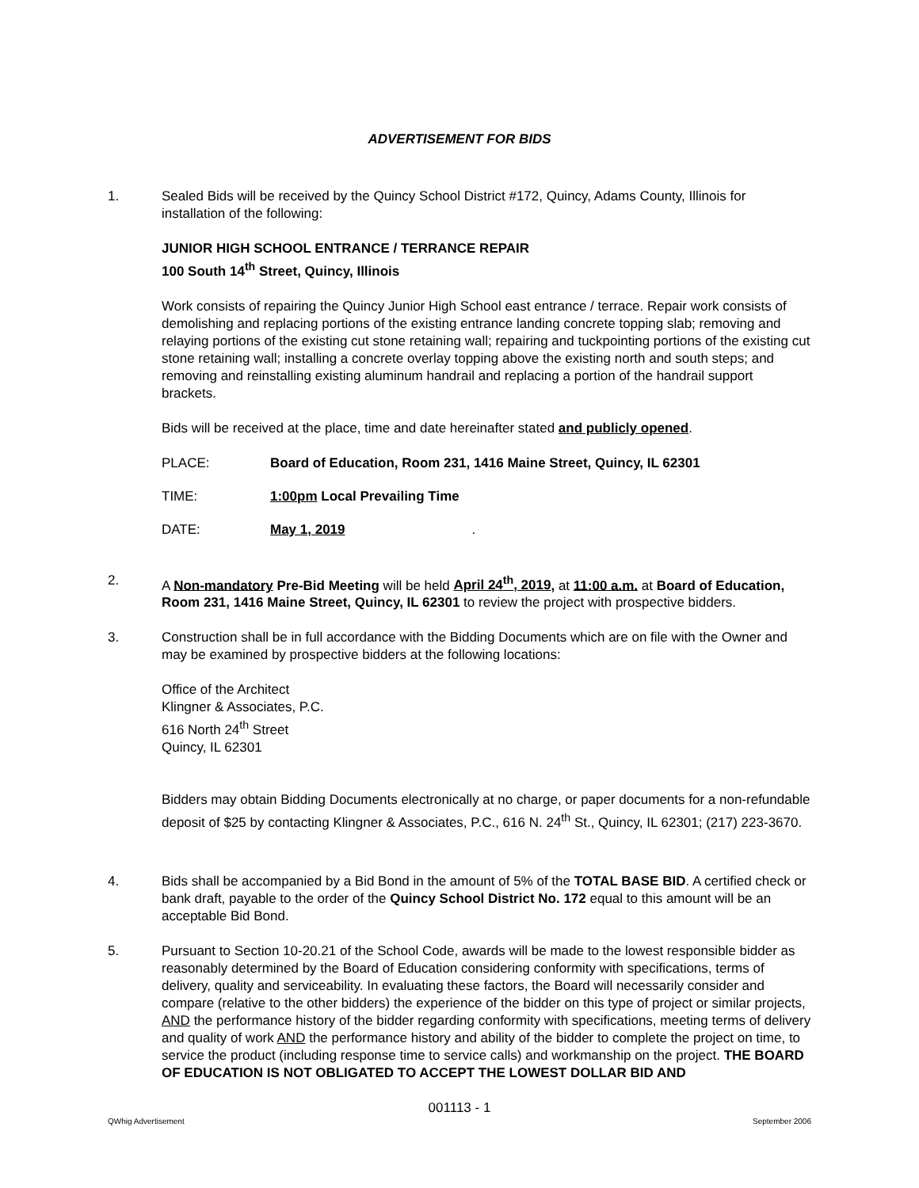ADVERTISEMENT FOR BIDS
1. Sealed Bids will be received by the Quincy School District #172, Quincy, Adams County, Illinois for installation of the following:
JUNIOR HIGH SCHOOL ENTRANCE / TERRANCE REPAIR
100 South 14<sup>th</sup> Street, Quincy, Illinois
Work consists of repairing the Quincy Junior High School east entrance / terrace. Repair work consists of demolishing and replacing portions of the existing entrance landing concrete topping slab; removing and relaying portions of the existing cut stone retaining wall; repairing and tuckpointing portions of the existing cut stone retaining wall; installing a concrete overlay topping above the existing north and south steps; and removing and reinstalling existing aluminum handrail and replacing a portion of the handrail support brackets.
Bids will be received at the place, time and date hereinafter stated and publicly opened.
PLACE: Board of Education, Room 231, 1416 Maine Street, Quincy, IL 62301
TIME: 1:00pm Local Prevailing Time
DATE: May 1, 2019.
2. A Non-mandatory Pre-Bid Meeting will be held April 24<sup>th</sup>, 2019, at 11:00 a.m. at Board of Education, Room 231, 1416 Maine Street, Quincy, IL 62301 to review the project with prospective bidders.
3. Construction shall be in full accordance with the Bidding Documents which are on file with the Owner and may be examined by prospective bidders at the following locations:
Office of the Architect
Klingner & Associates, P.C.
616 North 24<sup>th</sup> Street
Quincy, IL 62301
Bidders may obtain Bidding Documents electronically at no charge, or paper documents for a non-refundable deposit of $25 by contacting Klingner & Associates, P.C., 616 N. 24<sup>th</sup> St., Quincy, IL 62301; (217) 223-3670.
4. Bids shall be accompanied by a Bid Bond in the amount of 5% of the TOTAL BASE BID. A certified check or bank draft, payable to the order of the Quincy School District No. 172 equal to this amount will be an acceptable Bid Bond.
5. Pursuant to Section 10-20.21 of the School Code, awards will be made to the lowest responsible bidder as reasonably determined by the Board of Education considering conformity with specifications, terms of delivery, quality and serviceability. In evaluating these factors, the Board will necessarily consider and compare (relative to the other bidders) the experience of the bidder on this type of project or similar projects, AND the performance history of the bidder regarding conformity with specifications, meeting terms of delivery and quality of work AND the performance history and ability of the bidder to complete the project on time, to service the product (including response time to service calls) and workmanship on the project. THE BOARD OF EDUCATION IS NOT OBLIGATED TO ACCEPT THE LOWEST DOLLAR BID AND
001113 - 1
QWhig Advertisement September 2006